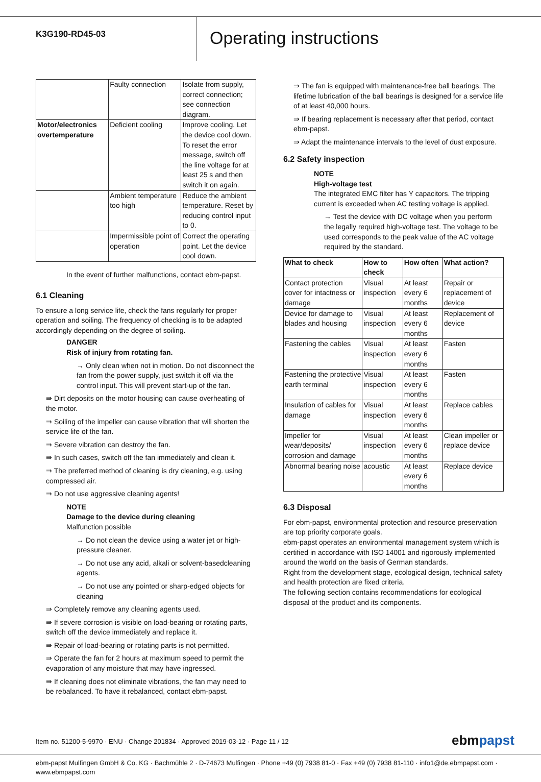K3G190-RD45-03
Operating instructions
| | Faulty connection | Isolate from supply, correct connection; see connection diagram. |
| Motor/electronics overtemperature | Deficient cooling | Improve cooling. Let the device cool down. To reset the error message, switch off the line voltage for at least 25 s and then switch it on again. |
| | Ambient temperature too high | Reduce the ambient temperature. Reset by reducing control input to 0. |
| | Impermissible point of operation | Correct the operating point. Let the device cool down. |
In the event of further malfunctions, contact ebm-papst.
6.1 Cleaning
To ensure a long service life, check the fans regularly for proper operation and soiling. The frequency of checking is to be adapted accordingly depending on the degree of soiling.
DANGER
Risk of injury from rotating fan.
→ Only clean when not in motion. Do not disconnect the fan from the power supply, just switch it off via the control input. This will prevent start-up of the fan.
⇛ Dirt deposits on the motor housing can cause overheating of the motor.
⇛ Soiling of the impeller can cause vibration that will shorten the service life of the fan.
⇛ Severe vibration can destroy the fan.
⇛ In such cases, switch off the fan immediately and clean it.
⇛ The preferred method of cleaning is dry cleaning, e.g. using compressed air.
⇛ Do not use aggressive cleaning agents!
NOTE
Damage to the device during cleaning
Malfunction possible
→ Do not clean the device using a water jet or high-pressure cleaner.
→ Do not use any acid, alkali or solvent-basedcleaning agents.
→ Do not use any pointed or sharp-edged objects for cleaning
⇛ Completely remove any cleaning agents used.
⇛ If severe corrosion is visible on load-bearing or rotating parts, switch off the device immediately and replace it.
⇛ Repair of load-bearing or rotating parts is not permitted.
⇛ Operate the fan for 2 hours at maximum speed to permit the evaporation of any moisture that may have ingressed.
⇛ If cleaning does not eliminate vibrations, the fan may need to be rebalanced. To have it rebalanced, contact ebm-papst.
⇛ The fan is equipped with maintenance-free ball bearings. The lifetime lubrication of the ball bearings is designed for a service life of at least 40,000 hours.
⇛ If bearing replacement is necessary after that period, contact ebm-papst.
⇛ Adapt the maintenance intervals to the level of dust exposure.
6.2 Safety inspection
NOTE
High-voltage test
The integrated EMC filter has Y capacitors. The tripping current is exceeded when AC testing voltage is applied.
→ Test the device with DC voltage when you perform the legally required high-voltage test. The voltage to be used corresponds to the peak value of the AC voltage required by the standard.
| What to check | How to check | How often | What action? |
| --- | --- | --- | --- |
| Contact protection cover for intactness or damage | Visual inspection | At least every 6 months | Repair or replacement of device |
| Device for damage to blades and housing | Visual inspection | At least every 6 months | Replacement of device |
| Fastening the cables | Visual inspection | At least every 6 months | Fasten |
| Fastening the protective earth terminal | Visual inspection | At least every 6 months | Fasten |
| Insulation of cables for damage | Visual inspection | At least every 6 months | Replace cables |
| Impeller for wear/deposits/ corrosion and damage | Visual inspection | At least every 6 months | Clean impeller or replace device |
| Abnormal bearing noise | acoustic | At least every 6 months | Replace device |
6.3 Disposal
For ebm-papst, environmental protection and resource preservation are top priority corporate goals.
ebm-papst operates an environmental management system which is certified in accordance with ISO 14001 and rigorously implemented around the world on the basis of German standards.
Right from the development stage, ecological design, technical safety and health protection are fixed criteria.
The following section contains recommendations for ecological disposal of the product and its components.
Item no. 51200-5-9970 · ENU · Change 201834 · Approved 2019-03-12 · Page 11 / 12
ebmpapst
ebm-papst Mulfingen GmbH & Co. KG · Bachmühle 2 · D-74673 Mulfingen · Phone +49 (0) 7938 81-0 · Fax +49 (0) 7938 81-110 · info1@de.ebmpapst.com · www.ebmpapst.com